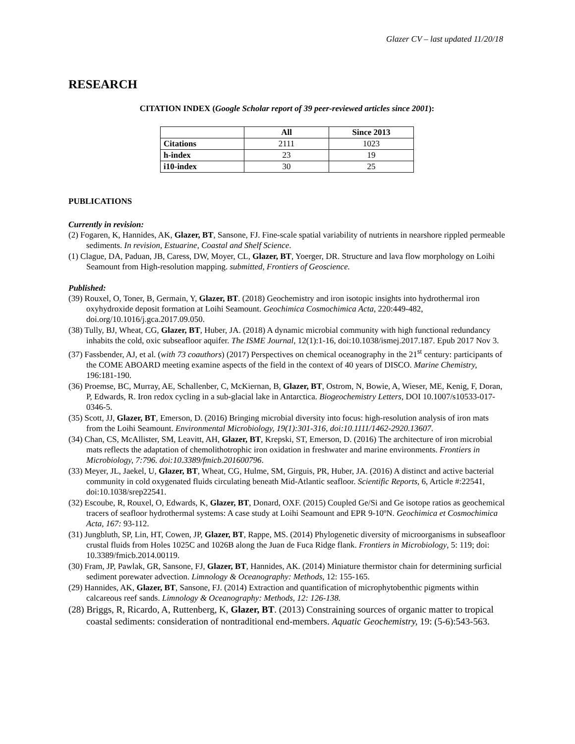Glazer CV – last updated 11/20/18
RESEARCH
CITATION INDEX (Google Scholar report of 39 peer-reviewed articles since 2001):
| | All | Since 2013 |
| Citations | 2111 | 1023 |
| h-index | 23 | 19 |
| i10-index | 30 | 25 |
PUBLICATIONS
Currently in revision:
(2) Fogaren, K, Hannides, AK, Glazer, BT, Sansone, FJ. Fine-scale spatial variability of nutrients in nearshore rippled permeable sediments. In revision, Estuarine, Coastal and Shelf Science.
(1) Clague, DA, Paduan, JB, Caress, DW, Moyer, CL, Glazer, BT, Yoerger, DR. Structure and lava flow morphology on Loihi Seamount from High-resolution mapping. submitted, Frontiers of Geoscience.
Published:
(39) Rouxel, O, Toner, B, Germain, Y, Glazer, BT. (2018) Geochemistry and iron isotopic insights into hydrothermal iron oxyhydroxide deposit formation at Loihi Seamount. Geochimica Cosmochimica Acta, 220:449-482, doi.org/10.1016/j.gca.2017.09.050.
(38) Tully, BJ, Wheat, CG, Glazer, BT, Huber, JA. (2018) A dynamic microbial community with high functional redundancy inhabits the cold, oxic subseafloor aquifer. The ISME Journal, 12(1):1-16, doi:10.1038/ismej.2017.187. Epub 2017 Nov 3.
(37) Fassbender, AJ, et al. (with 73 coauthors) (2017) Perspectives on chemical oceanography in the 21<sup>st</sup> century: participants of the COME ABOARD meeting examine aspects of the field in the context of 40 years of DISCO. Marine Chemistry, 196:181-190.
(36) Proemse, BC, Murray, AE, Schallenber, C, McKiernan, B, Glazer, BT, Ostrom, N, Bowie, A, Wieser, ME, Kenig, F, Doran, P, Edwards, R. Iron redox cycling in a sub-glacial lake in Antarctica. Biogeochemistry Letters, DOI 10.1007/s10533-017-0346-5.
(35) Scott, JJ, Glazer, BT, Emerson, D. (2016) Bringing microbial diversity into focus: high-resolution analysis of iron mats from the Loihi Seamount. Environmental Microbiology, 19(1):301-316, doi:10.1111/1462-2920.13607.
(34) Chan, CS, McAllister, SM, Leavitt, AH, Glazer, BT, Krepski, ST, Emerson, D. (2016) The architecture of iron microbial mats reflects the adaptation of chemolithotrophic iron oxidation in freshwater and marine environments. Frontiers in Microbiology, 7:796. doi:10.3389/fmicb.201600796.
(33) Meyer, JL, Jaekel, U, Glazer, BT, Wheat, CG, Hulme, SM, Girguis, PR, Huber, JA. (2016) A distinct and active bacterial community in cold oxygenated fluids circulating beneath Mid-Atlantic seafloor. Scientific Reports, 6, Article #:22541, doi:10.1038/srep22541.
(32) Escoube, R, Rouxel, O, Edwards, K, Glazer, BT, Donard, OXF. (2015) Coupled Ge/Si and Ge isotope ratios as geochemical tracers of seafloor hydrothermal systems: A case study at Loihi Seamount and EPR 9-10ºN. Geochimica et Cosmochimica Acta, 167: 93-112.
(31) Jungbluth, SP, Lin, HT, Cowen, JP, Glazer, BT, Rappe, MS. (2014) Phylogenetic diversity of microorganisms in subseafloor crustal fluids from Holes 1025C and 1026B along the Juan de Fuca Ridge flank. Frontiers in Microbiology, 5: 119; doi: 10.3389/fmicb.2014.00119.
(30) Fram, JP, Pawlak, GR, Sansone, FJ, Glazer, BT, Hannides, AK. (2014) Miniature thermistor chain for determining surficial sediment porewater advection. Limnology & Oceanography: Methods, 12: 155-165.
(29) Hannides, AK, Glazer, BT, Sansone, FJ. (2014) Extraction and quantification of microphytobenthic pigments within calcareous reef sands. Limnology & Oceanography: Methods, 12: 126-138.
(28) Briggs, R, Ricardo, A, Ruttenberg, K, Glazer, BT. (2013) Constraining sources of organic matter to tropical coastal sediments: consideration of nontraditional end-members. Aquatic Geochemistry, 19: (5-6):543-563.